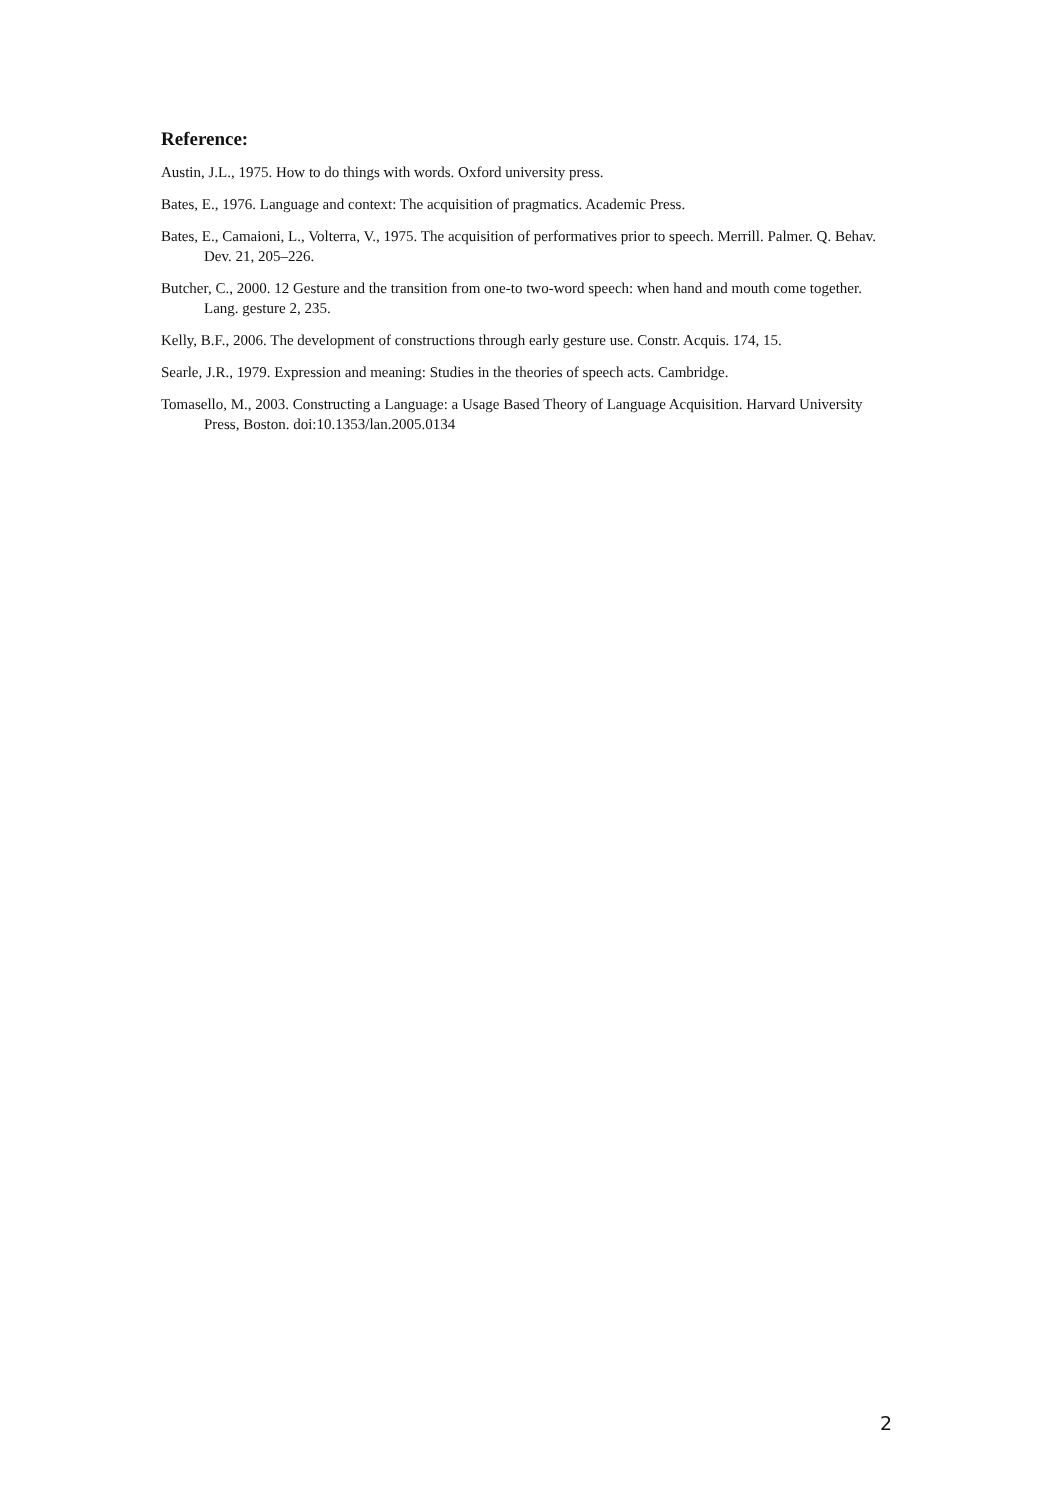Reference:
Austin, J.L., 1975. How to do things with words. Oxford university press.
Bates, E., 1976. Language and context: The acquisition of pragmatics. Academic Press.
Bates, E., Camaioni, L., Volterra, V., 1975. The acquisition of performatives prior to speech. Merrill. Palmer. Q. Behav. Dev. 21, 205–226.
Butcher, C., 2000. 12 Gesture and the transition from one-to two-word speech: when hand and mouth come together. Lang. gesture 2, 235.
Kelly, B.F., 2006. The development of constructions through early gesture use. Constr. Acquis. 174, 15.
Searle, J.R., 1979. Expression and meaning: Studies in the theories of speech acts. Cambridge.
Tomasello, M., 2003. Constructing a Language: a Usage Based Theory of Language Acquisition. Harvard University Press, Boston. doi:10.1353/lan.2005.0134
2